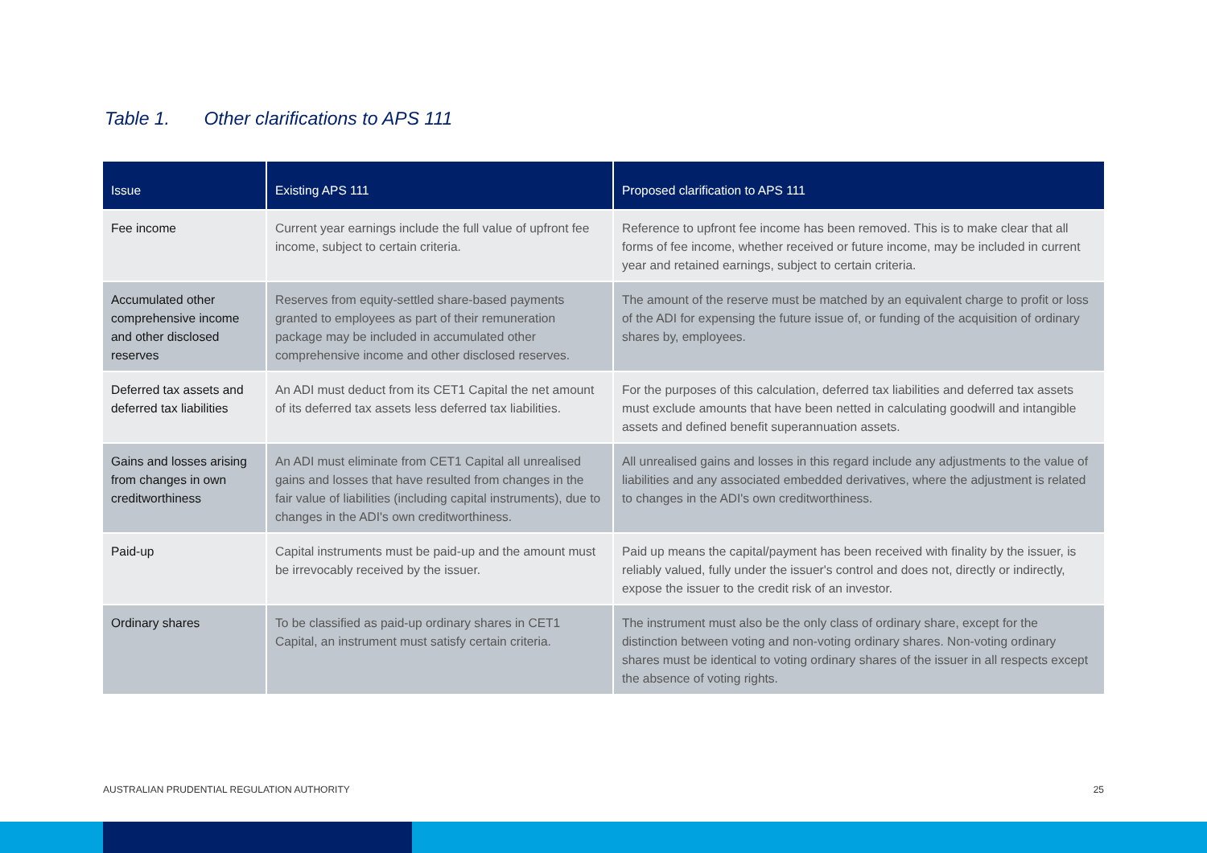Table 1. Other clarifications to APS 111
| Issue | Existing APS 111 | Proposed clarification to APS 111 |
| --- | --- | --- |
| Fee income | Current year earnings include the full value of upfront fee income, subject to certain criteria. | Reference to upfront fee income has been removed. This is to make clear that all forms of fee income, whether received or future income, may be included in current year and retained earnings, subject to certain criteria. |
| Accumulated other comprehensive income and other disclosed reserves | Reserves from equity-settled share-based payments granted to employees as part of their remuneration package may be included in accumulated other comprehensive income and other disclosed reserves. | The amount of the reserve must be matched by an equivalent charge to profit or loss of the ADI for expensing the future issue of, or funding of the acquisition of ordinary shares by, employees. |
| Deferred tax assets and deferred tax liabilities | An ADI must deduct from its CET1 Capital the net amount of its deferred tax assets less deferred tax liabilities. | For the purposes of this calculation, deferred tax liabilities and deferred tax assets must exclude amounts that have been netted in calculating goodwill and intangible assets and defined benefit superannuation assets. |
| Gains and losses arising from changes in own creditworthiness | An ADI must eliminate from CET1 Capital all unrealised gains and losses that have resulted from changes in the fair value of liabilities (including capital instruments), due to changes in the ADI's own creditworthiness. | All unrealised gains and losses in this regard include any adjustments to the value of liabilities and any associated embedded derivatives, where the adjustment is related to changes in the ADI's own creditworthiness. |
| Paid-up | Capital instruments must be paid-up and the amount must be irrevocably received by the issuer. | Paid up means the capital/payment has been received with finality by the issuer, is reliably valued, fully under the issuer's control and does not, directly or indirectly, expose the issuer to the credit risk of an investor. |
| Ordinary shares | To be classified as paid-up ordinary shares in CET1 Capital, an instrument must satisfy certain criteria. | The instrument must also be the only class of ordinary share, except for the distinction between voting and non-voting ordinary shares. Non-voting ordinary shares must be identical to voting ordinary shares of the issuer in all respects except the absence of voting rights. |
AUSTRALIAN PRUDENTIAL REGULATION AUTHORITY 25